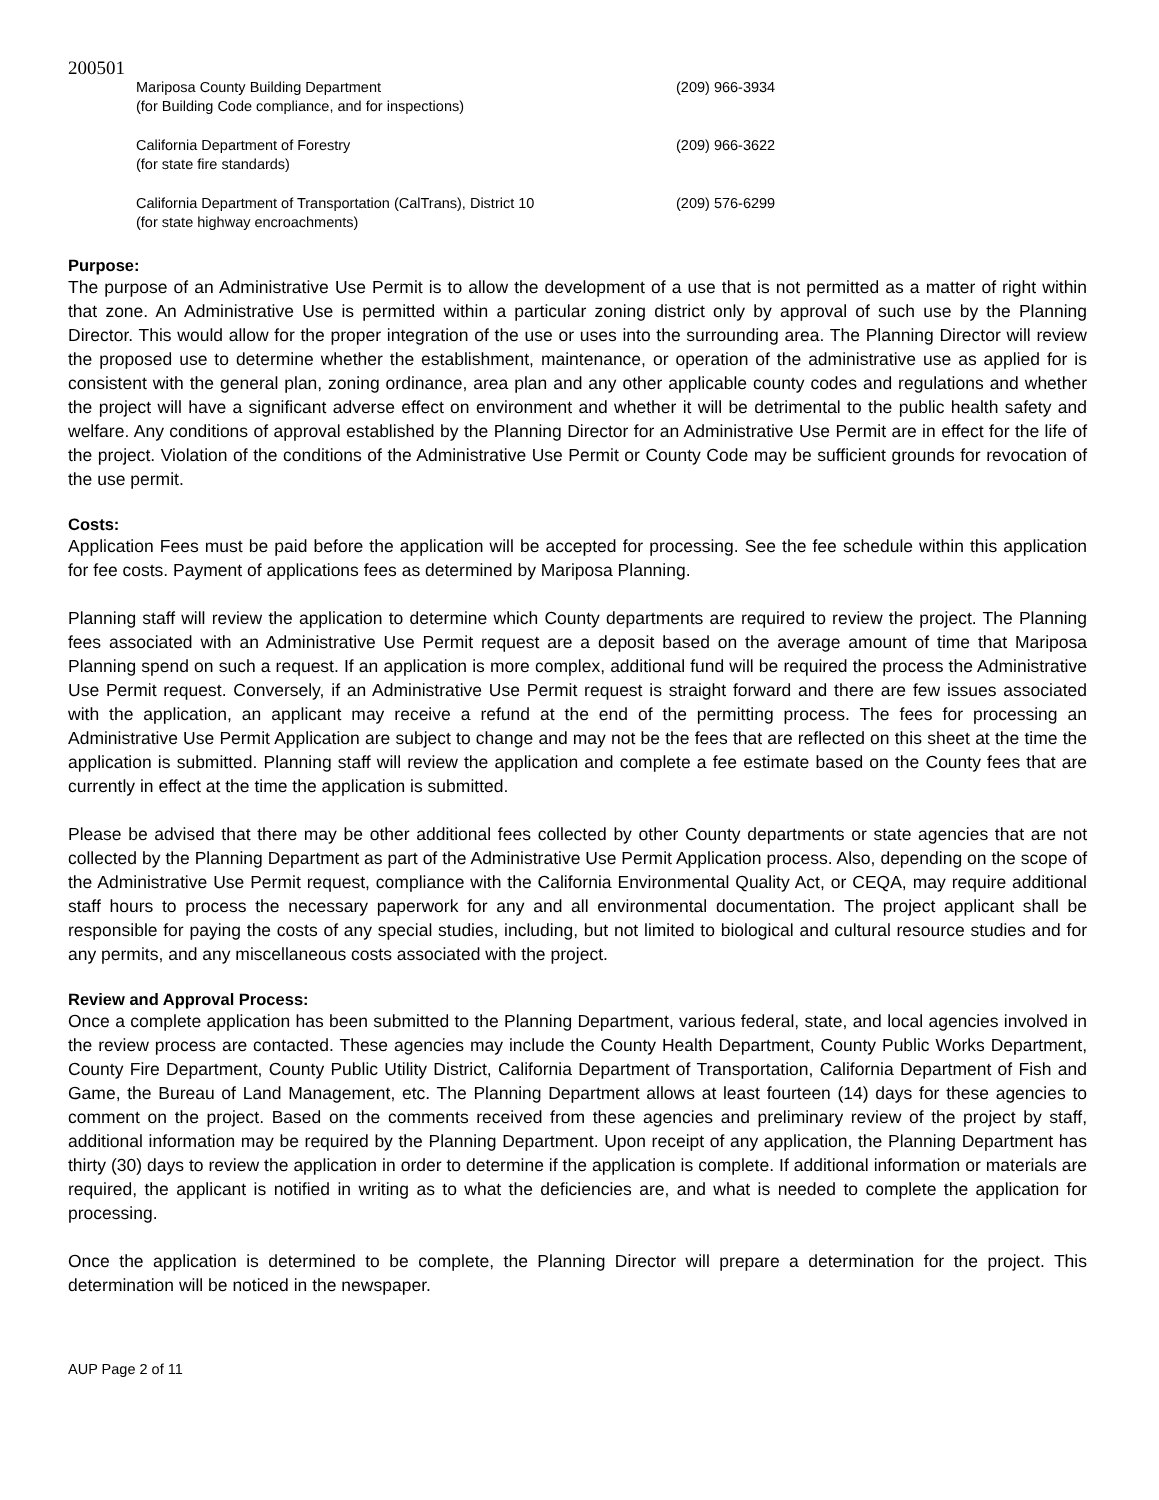200501
Mariposa County Building Department
(for Building Code compliance, and for inspections)
(209) 966-3934
California Department of Forestry
(for state fire standards)
(209) 966-3622
California Department of Transportation (CalTrans), District 10
(for state highway encroachments)
(209) 576-6299
Purpose:
The purpose of an Administrative Use Permit is to allow the development of a use that is not permitted as a matter of right within that zone. An Administrative Use is permitted within a particular zoning district only by approval of such use by the Planning Director. This would allow for the proper integration of the use or uses into the surrounding area. The Planning Director will review the proposed use to determine whether the establishment, maintenance, or operation of the administrative use as applied for is consistent with the general plan, zoning ordinance, area plan and any other applicable county codes and regulations and whether the project will have a significant adverse effect on environment and whether it will be detrimental to the public health safety and welfare. Any conditions of approval established by the Planning Director for an Administrative Use Permit are in effect for the life of the project. Violation of the conditions of the Administrative Use Permit or County Code may be sufficient grounds for revocation of the use permit.
Costs:
Application Fees must be paid before the application will be accepted for processing. See the fee schedule within this application for fee costs. Payment of applications fees as determined by Mariposa Planning.
Planning staff will review the application to determine which County departments are required to review the project. The Planning fees associated with an Administrative Use Permit request are a deposit based on the average amount of time that Mariposa Planning spend on such a request. If an application is more complex, additional fund will be required the process the Administrative Use Permit request. Conversely, if an Administrative Use Permit request is straight forward and there are few issues associated with the application, an applicant may receive a refund at the end of the permitting process. The fees for processing an Administrative Use Permit Application are subject to change and may not be the fees that are reflected on this sheet at the time the application is submitted. Planning staff will review the application and complete a fee estimate based on the County fees that are currently in effect at the time the application is submitted.
Please be advised that there may be other additional fees collected by other County departments or state agencies that are not collected by the Planning Department as part of the Administrative Use Permit Application process. Also, depending on the scope of the Administrative Use Permit request, compliance with the California Environmental Quality Act, or CEQA, may require additional staff hours to process the necessary paperwork for any and all environmental documentation. The project applicant shall be responsible for paying the costs of any special studies, including, but not limited to biological and cultural resource studies and for any permits, and any miscellaneous costs associated with the project.
Review and Approval Process:
Once a complete application has been submitted to the Planning Department, various federal, state, and local agencies involved in the review process are contacted. These agencies may include the County Health Department, County Public Works Department, County Fire Department, County Public Utility District, California Department of Transportation, California Department of Fish and Game, the Bureau of Land Management, etc. The Planning Department allows at least fourteen (14) days for these agencies to comment on the project. Based on the comments received from these agencies and preliminary review of the project by staff, additional information may be required by the Planning Department. Upon receipt of any application, the Planning Department has thirty (30) days to review the application in order to determine if the application is complete. If additional information or materials are required, the applicant is notified in writing as to what the deficiencies are, and what is needed to complete the application for processing.
Once the application is determined to be complete, the Planning Director will prepare a determination for the project. This determination will be noticed in the newspaper.
AUP Page 2 of 11